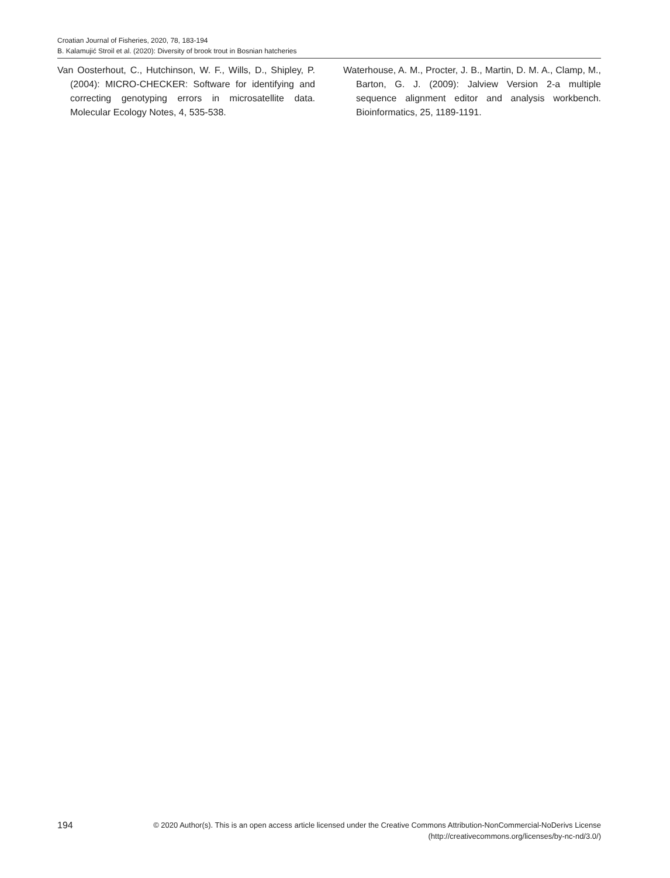Croatian Journal of Fisheries, 2020, 78, 183-194
B. Kalamujić Stroil et al. (2020): Diversity of brook trout in Bosnian hatcheries
Van Oosterhout, C., Hutchinson, W. F., Wills, D., Shipley, P. (2004): MICRO-CHECKER: Software for identifying and correcting genotyping errors in microsatellite data. Molecular Ecology Notes, 4, 535-538.
Waterhouse, A. M., Procter, J. B., Martin, D. M. A., Clamp, M., Barton, G. J. (2009): Jalview Version 2-a multiple sequence alignment editor and analysis workbench. Bioinformatics, 25, 1189-1191.
194
© 2020 Author(s). This is an open access article licensed under the Creative Commons Attribution-NonCommercial-NoDerivs License
(http://creativecommons.org/licenses/by-nc-nd/3.0/)